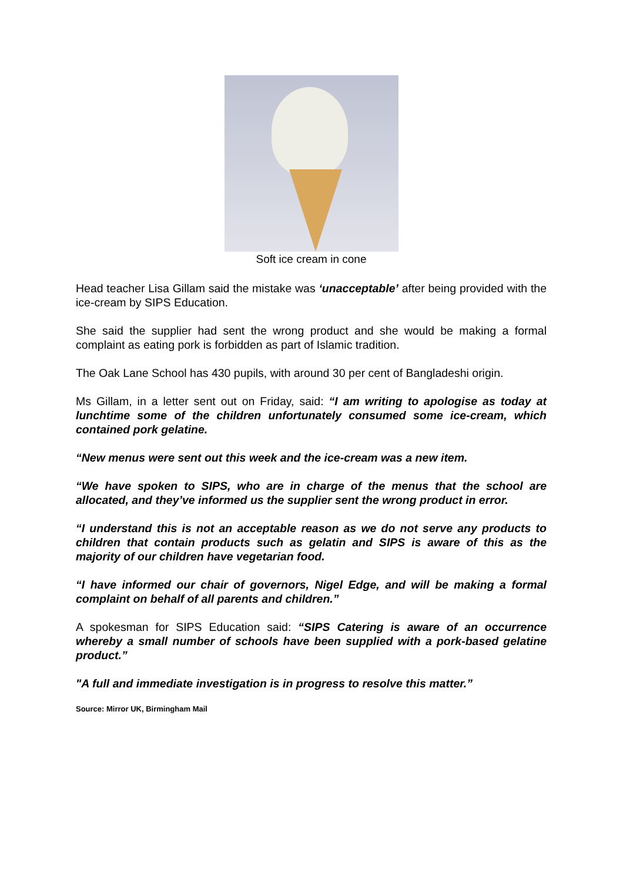Soft ice cream in cone
Head teacher Lisa Gillam said the mistake was ‘unacceptable’ after being provided with the ice-cream by SIPS Education.
She said the supplier had sent the wrong product and she would be making a formal complaint as eating pork is forbidden as part of Islamic tradition.
The Oak Lane School has 430 pupils, with around 30 per cent of Bangladeshi origin.
Ms Gillam, in a letter sent out on Friday, said: “I am writing to apologise as today at lunchtime some of the children unfortunately consumed some ice-cream, which contained pork gelatine.
“New menus were sent out this week and the ice-cream was a new item.
“We have spoken to SIPS, who are in charge of the menus that the school are allocated, and they’ve informed us the supplier sent the wrong product in error.
“I understand this is not an acceptable reason as we do not serve any products to children that contain products such as gelatin and SIPS is aware of this as the majority of our children have vegetarian food.
“I have informed our chair of governors, Nigel Edge, and will be making a formal complaint on behalf of all parents and children.”
A spokesman for SIPS Education said: “SIPS Catering is aware of an occurrence whereby a small number of schools have been supplied with a pork-based gelatine product.”
"A full and immediate investigation is in progress to resolve this matter.”
Source: Mirror UK, Birmingham Mail